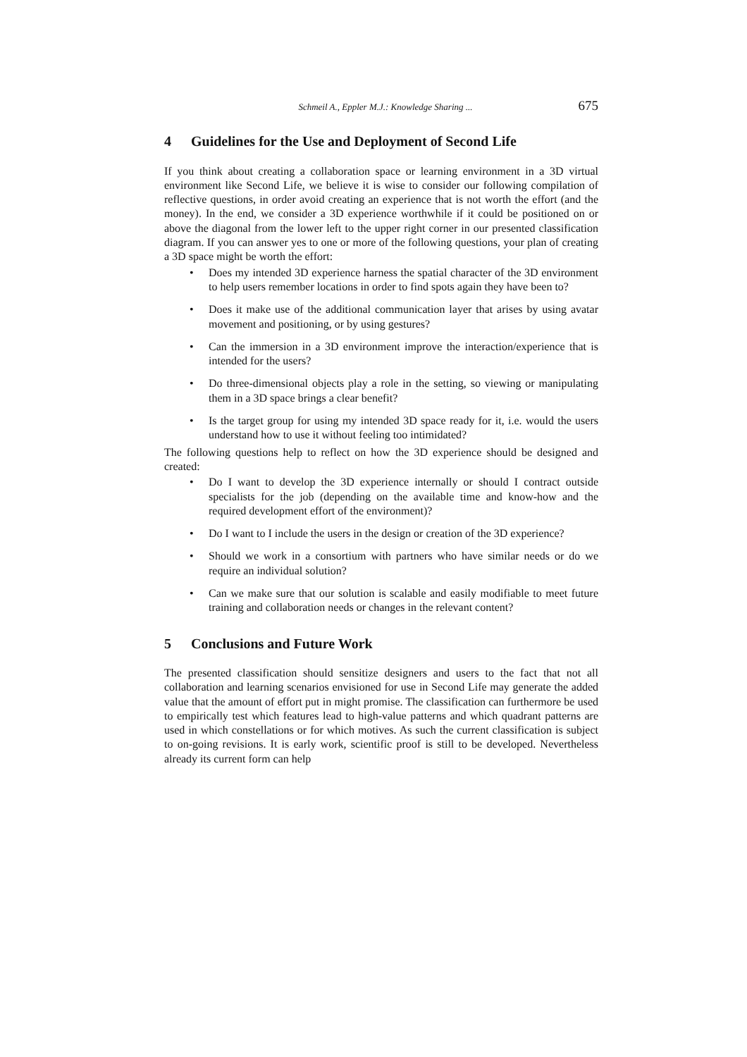Schmeil A., Eppler M.J.: Knowledge Sharing ... 675
4 Guidelines for the Use and Deployment of Second Life
If you think about creating a collaboration space or learning environment in a 3D virtual environment like Second Life, we believe it is wise to consider our following compilation of reflective questions, in order avoid creating an experience that is not worth the effort (and the money). In the end, we consider a 3D experience worthwhile if it could be positioned on or above the diagonal from the lower left to the upper right corner in our presented classification diagram. If you can answer yes to one or more of the following questions, your plan of creating a 3D space might be worth the effort:
Does my intended 3D experience harness the spatial character of the 3D environment to help users remember locations in order to find spots again they have been to?
Does it make use of the additional communication layer that arises by using avatar movement and positioning, or by using gestures?
Can the immersion in a 3D environment improve the interaction/experience that is intended for the users?
Do three-dimensional objects play a role in the setting, so viewing or manipulating them in a 3D space brings a clear benefit?
Is the target group for using my intended 3D space ready for it, i.e. would the users understand how to use it without feeling too intimidated?
The following questions help to reflect on how the 3D experience should be designed and created:
Do I want to develop the 3D experience internally or should I contract outside specialists for the job (depending on the available time and know-how and the required development effort of the environment)?
Do I want to I include the users in the design or creation of the 3D experience?
Should we work in a consortium with partners who have similar needs or do we require an individual solution?
Can we make sure that our solution is scalable and easily modifiable to meet future training and collaboration needs or changes in the relevant content?
5 Conclusions and Future Work
The presented classification should sensitize designers and users to the fact that not all collaboration and learning scenarios envisioned for use in Second Life may generate the added value that the amount of effort put in might promise. The classification can furthermore be used to empirically test which features lead to high-value patterns and which quadrant patterns are used in which constellations or for which motives. As such the current classification is subject to on-going revisions. It is early work, scientific proof is still to be developed. Nevertheless already its current form can help